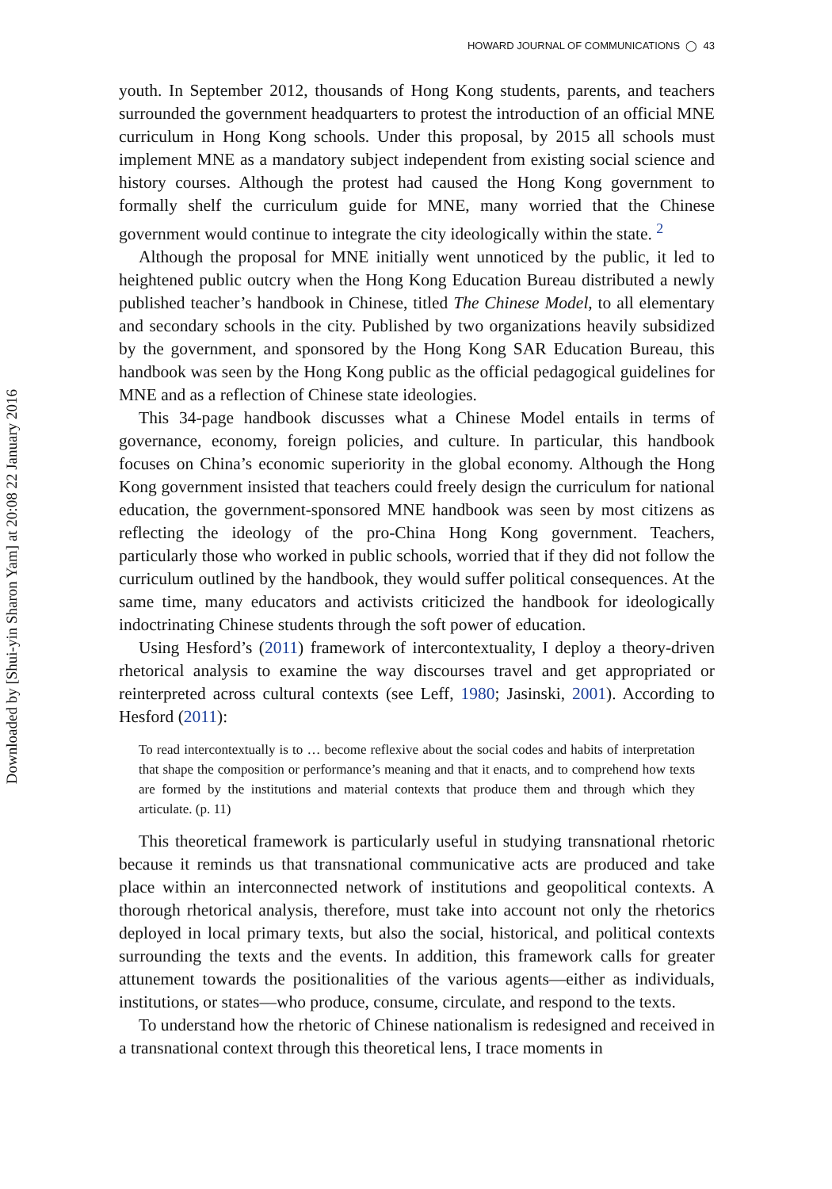Downloaded by [Shui-yin Sharon Yam] at 20:08 22 January 2016
HOWARD JOURNAL OF COMMUNICATIONS ◯ 43
youth. In September 2012, thousands of Hong Kong students, parents, and teachers surrounded the government headquarters to protest the introduction of an official MNE curriculum in Hong Kong schools. Under this proposal, by 2015 all schools must implement MNE as a mandatory subject independent from existing social science and history courses. Although the protest had caused the Hong Kong government to formally shelf the curriculum guide for MNE, many worried that the Chinese government would continue to integrate the city ideologically within the state. <sup>2</sup>
Although the proposal for MNE initially went unnoticed by the public, it led to heightened public outcry when the Hong Kong Education Bureau distributed a newly published teacher’s handbook in Chinese, titled The Chinese Model, to all elementary and secondary schools in the city. Published by two organizations heavily subsidized by the government, and sponsored by the Hong Kong SAR Education Bureau, this handbook was seen by the Hong Kong public as the official pedagogical guidelines for MNE and as a reflection of Chinese state ideologies.
This 34-page handbook discusses what a Chinese Model entails in terms of governance, economy, foreign policies, and culture. In particular, this handbook focuses on China’s economic superiority in the global economy. Although the Hong Kong government insisted that teachers could freely design the curriculum for national education, the government-sponsored MNE handbook was seen by most citizens as reflecting the ideology of the pro-China Hong Kong government. Teachers, particularly those who worked in public schools, worried that if they did not follow the curriculum outlined by the handbook, they would suffer political consequences. At the same time, many educators and activists criticized the handbook for ideologically indoctrinating Chinese students through the soft power of education.
Using Hesford’s (2011) framework of intercontextuality, I deploy a theory-driven rhetorical analysis to examine the way discourses travel and get appropriated or reinterpreted across cultural contexts (see Leff, 1980; Jasinski, 2001). According to Hesford (2011):
To read intercontextually is to … become reflexive about the social codes and habits of interpretation that shape the composition or performance’s meaning and that it enacts, and to comprehend how texts are formed by the institutions and material contexts that produce them and through which they articulate. (p. 11)
This theoretical framework is particularly useful in studying transnational rhetoric because it reminds us that transnational communicative acts are produced and take place within an interconnected network of institutions and geopolitical contexts. A thorough rhetorical analysis, therefore, must take into account not only the rhetorics deployed in local primary texts, but also the social, historical, and political contexts surrounding the texts and the events. In addition, this framework calls for greater attunement towards the positionalities of the various agents—either as individuals, institutions, or states—who produce, consume, circulate, and respond to the texts.
To understand how the rhetoric of Chinese nationalism is redesigned and received in a transnational context through this theoretical lens, I trace moments in